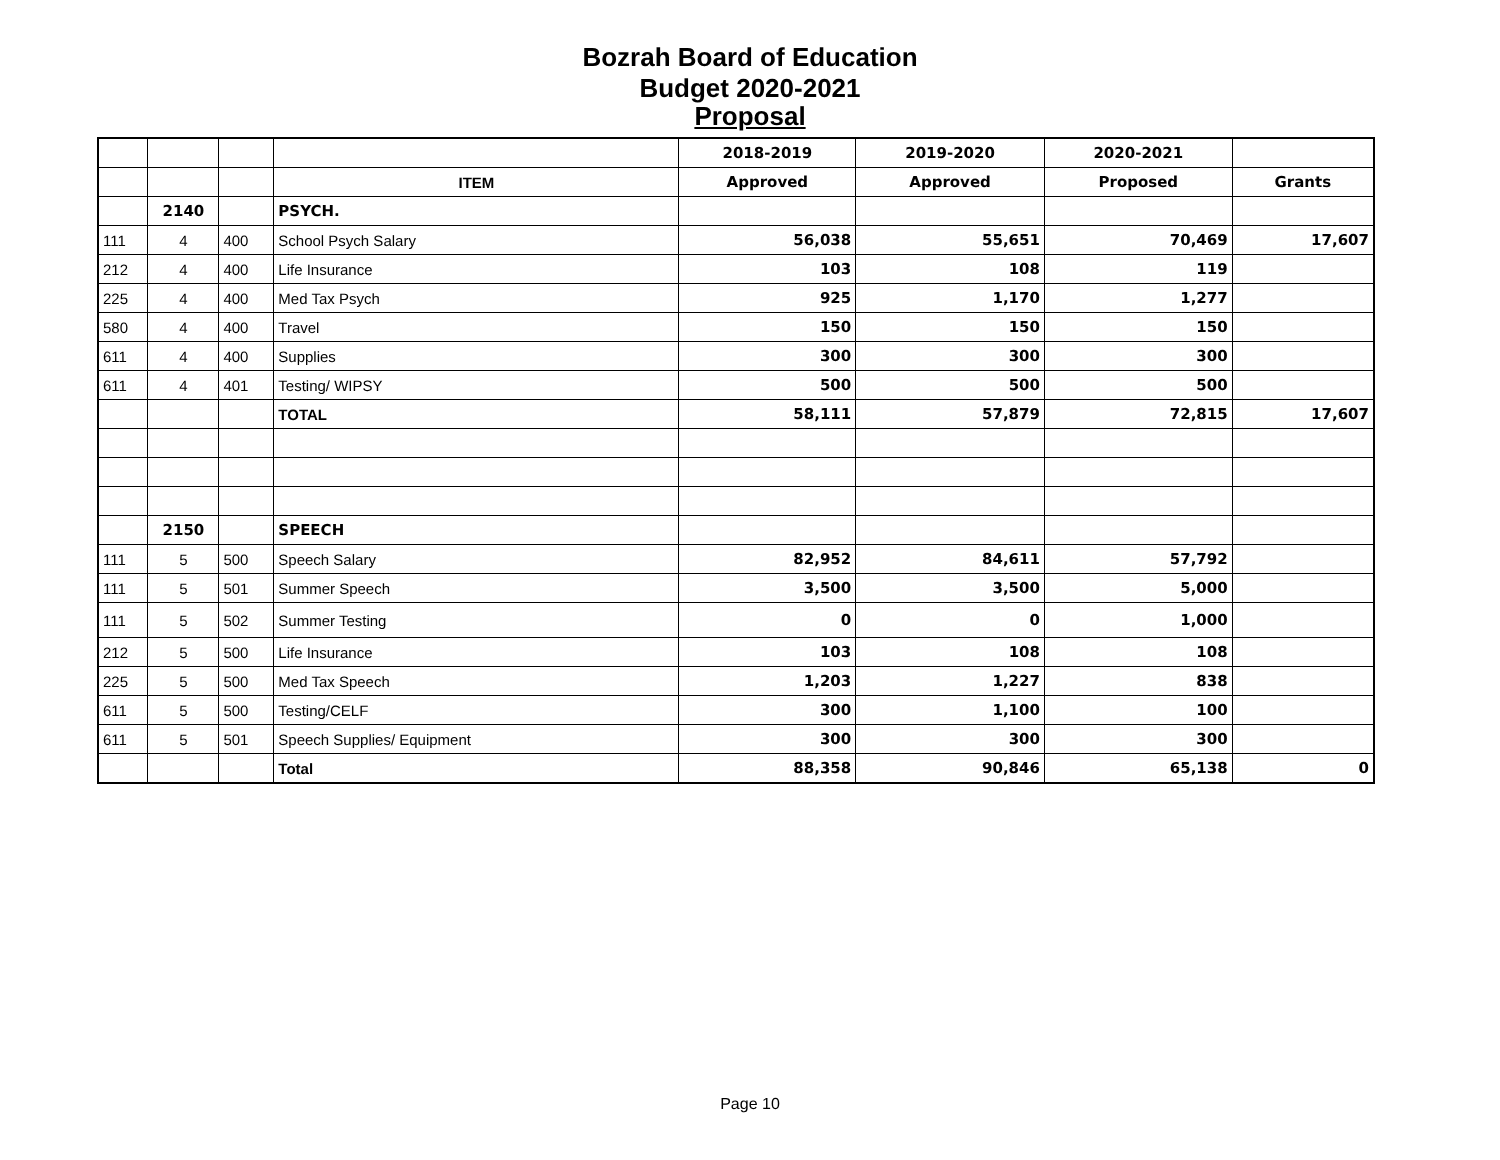Bozrah Board of Education
Budget 2020-2021
Proposal
| | | | | 2018-2019 | 2019-2020 | 2020-2021 | |
| | | | ITEM | Approved | Approved | Proposed | Grants |
| | 2140 | | PSYCH. | | | | |
| 111 | 4 | 400 | School Psych Salary | 56,038 | 55,651 | 70,469 | 17,607 |
| 212 | 4 | 400 | Life Insurance | 103 | 108 | 119 | |
| 225 | 4 | 400 | Med Tax Psych | 925 | 1,170 | 1,277 | |
| 580 | 4 | 400 | Travel | 150 | 150 | 150 | |
| 611 | 4 | 400 | Supplies | 300 | 300 | 300 | |
| 611 | 4 | 401 | Testing/ WIPSY | 500 | 500 | 500 | |
| | | | TOTAL | 58,111 | 57,879 | 72,815 | 17,607 |
| | 2150 | | SPEECH | | | | |
| 111 | 5 | 500 | Speech Salary | 82,952 | 84,611 | 57,792 | |
| 111 | 5 | 501 | Summer Speech | 3,500 | 3,500 | 5,000 | |
| 111 | 5 | 502 | Summer Testing | 0 | 0 | 1,000 | |
| 212 | 5 | 500 | Life Insurance | 103 | 108 | 108 | |
| 225 | 5 | 500 | Med Tax Speech | 1,203 | 1,227 | 838 | |
| 611 | 5 | 500 | Testing/CELF | 300 | 1,100 | 100 | |
| 611 | 5 | 501 | Speech Supplies/ Equipment | 300 | 300 | 300 | |
| | | | Total | 88,358 | 90,846 | 65,138 | 0 |
Page 10